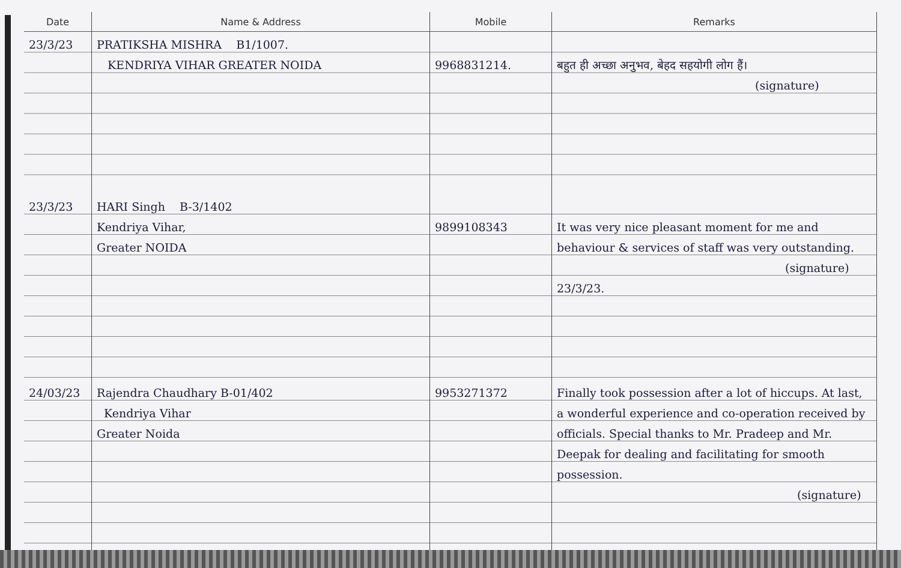| Date | Name & Address | Mobile | Remarks |
| --- | --- | --- | --- |
| 23/3/23 | PRATIKSHA MISHRA B1/1007. KENDRIYA VIHAR GREATER NOIDA | 9968831214. | बहुत ही अच्छा अनुभव, बेहद सहयोगी लोग हैं। (signature) |
| 23/3/23 | HARI Singh B-3/1402 Kendriya Vihar, Greater NOIDA | 9899108343 | It was very nice pleasant moment for me and behaviour & services of staff was very outstanding. (signature) 23/3/23. |
| 24/03/23 | Rajendra Chaudhary B-01/402 Kendriya Vihar Greater Noida | 9953271372 | Finally took possession after a lot of hiccups. At last, a wonderful experience and co-operation received by officials. Special thanks to Mr. Pradeep and Mr. Deepak for dealing and facilitating for smooth possession. (signature) |